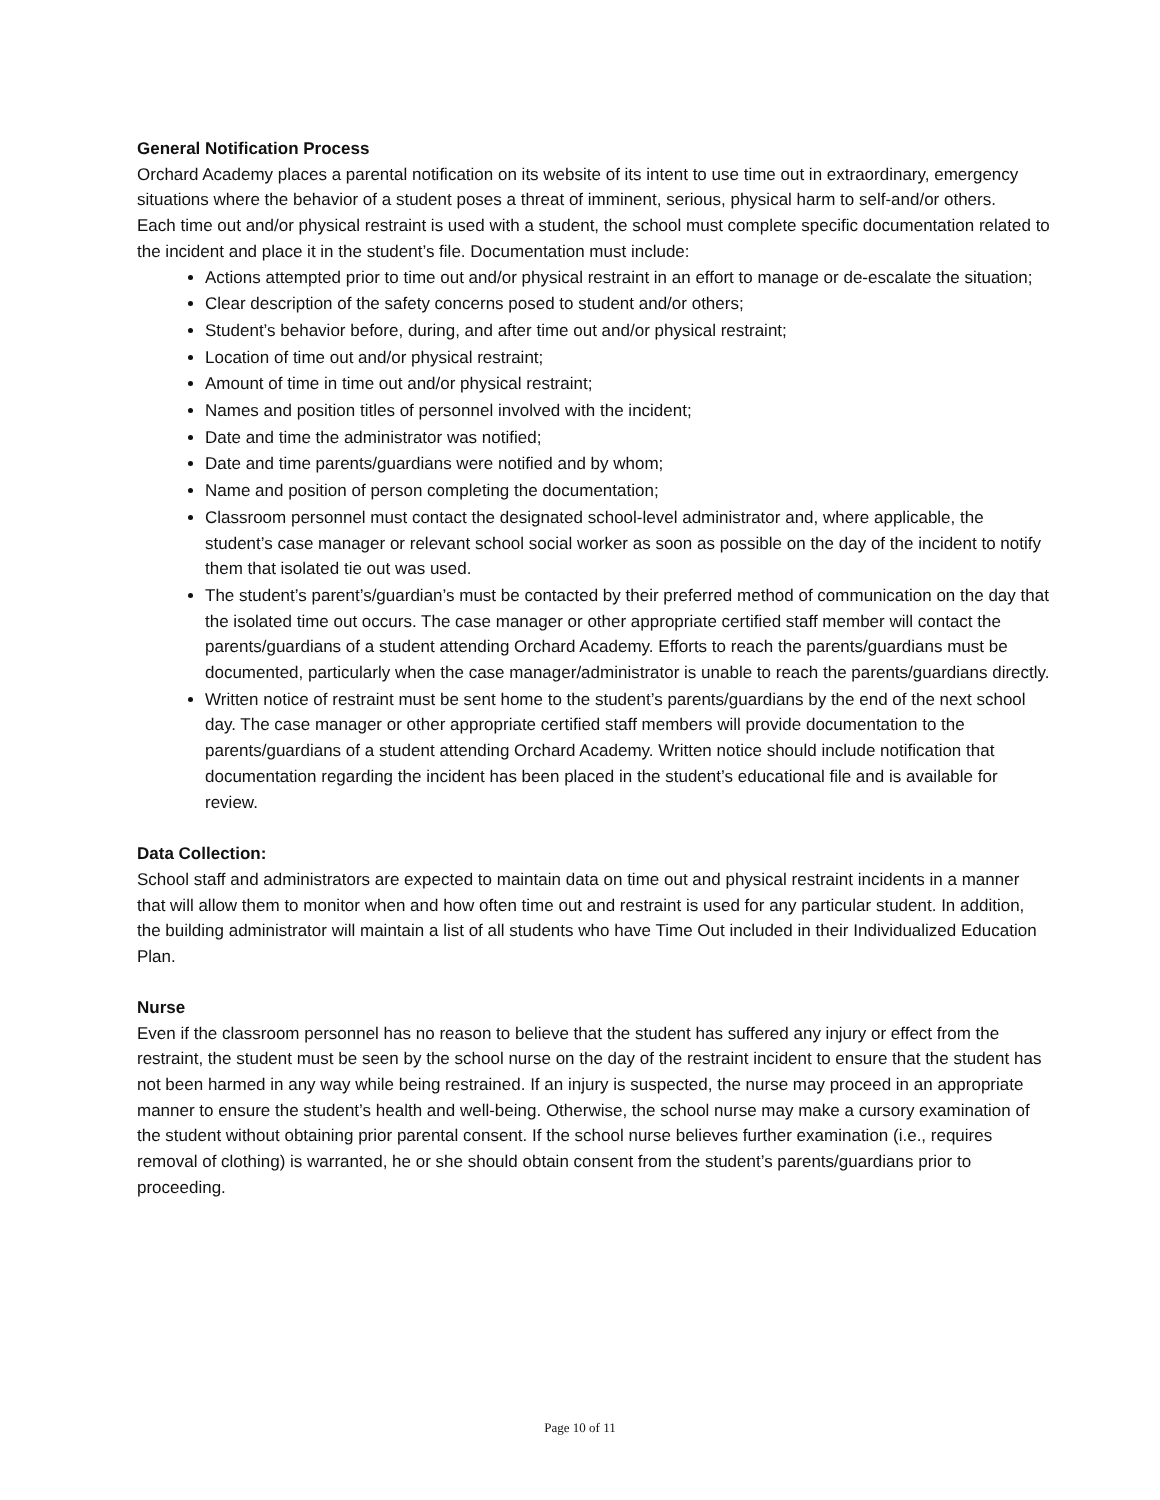General Notification Process
Orchard Academy places a parental notification on its website of its intent to use time out in extraordinary, emergency situations where the behavior of a student poses a threat of imminent, serious, physical harm to self-and/or others.
Each time out and/or physical restraint is used with a student, the school must complete specific documentation related to the incident and place it in the student’s file. Documentation must include:
Actions attempted prior to time out and/or physical restraint in an effort to manage or de-escalate the situation;
Clear description of the safety concerns posed to student and/or others;
Student’s behavior before, during, and after time out and/or physical restraint;
Location of time out and/or physical restraint;
Amount of time in time out and/or physical restraint;
Names and position titles of personnel involved with the incident;
Date and time the administrator was notified;
Date and time parents/guardians were notified and by whom;
Name and position of person completing the documentation;
Classroom personnel must contact the designated school-level administrator and, where applicable, the student’s case manager or relevant school social worker as soon as possible on the day of the incident to notify them that isolated tie out was used.
The student’s parent’s/guardian’s must be contacted by their preferred method of communication on the day that the isolated time out occurs. The case manager or other appropriate certified staff member will contact the parents/guardians of a student attending Orchard Academy. Efforts to reach the parents/guardians must be documented, particularly when the case manager/administrator is unable to reach the parents/guardians directly.
Written notice of restraint must be sent home to the student’s parents/guardians by the end of the next school day. The case manager or other appropriate certified staff members will provide documentation to the parents/guardians of a student attending Orchard Academy. Written notice should include notification that documentation regarding the incident has been placed in the student’s educational file and is available for review.
Data Collection:
School staff and administrators are expected to maintain data on time out and physical restraint incidents in a manner that will allow them to monitor when and how often time out and restraint is used for any particular student. In addition, the building administrator will maintain a list of all students who have Time Out included in their Individualized Education Plan.
Nurse
Even if the classroom personnel has no reason to believe that the student has suffered any injury or effect from the restraint, the student must be seen by the school nurse on the day of the restraint incident to ensure that the student has not been harmed in any way while being restrained. If an injury is suspected, the nurse may proceed in an appropriate manner to ensure the student’s health and well-being. Otherwise, the school nurse may make a cursory examination of the student without obtaining prior parental consent. If the school nurse believes further examination (i.e., requires removal of clothing) is warranted, he or she should obtain consent from the student’s parents/guardians prior to proceeding.
Page 10 of 11